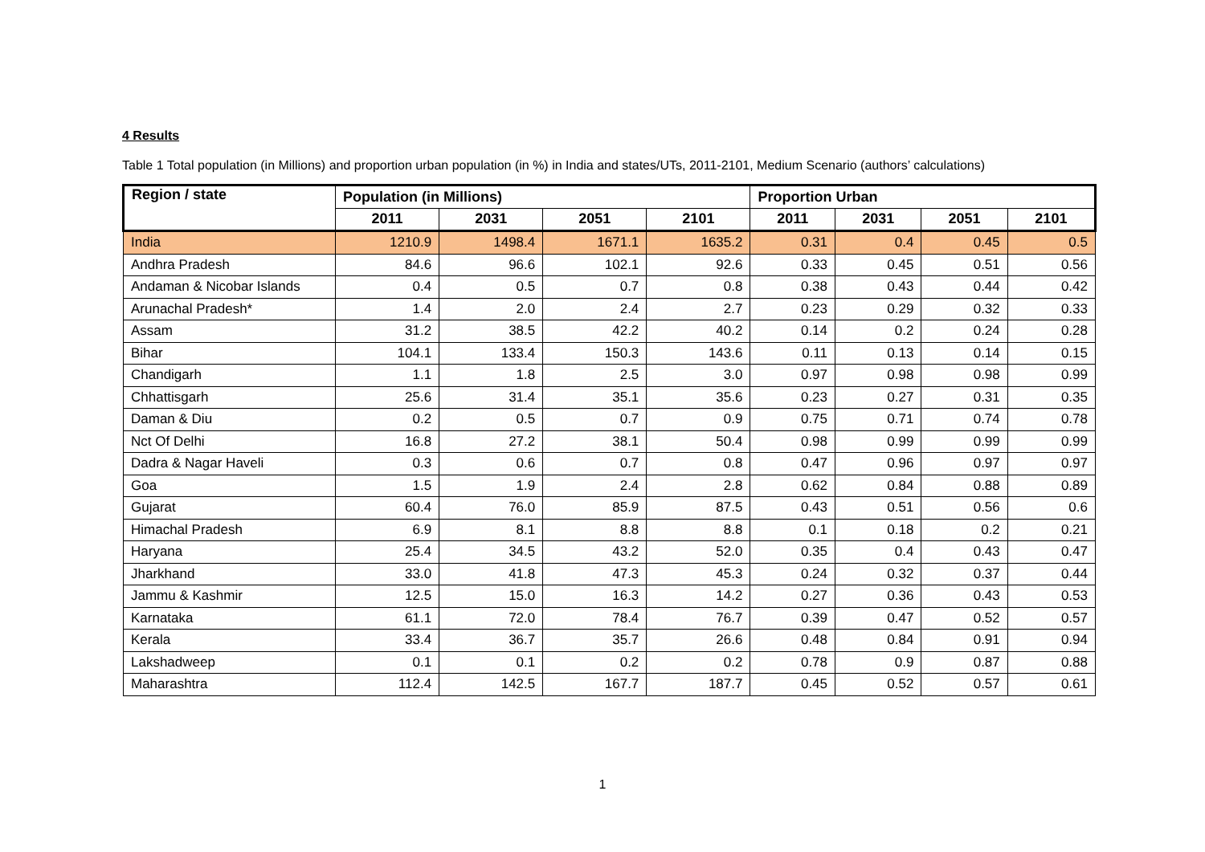4 Results
Table 1 Total population (in Millions) and proportion urban population (in %) in India and states/UTs, 2011-2101, Medium Scenario (authors’ calculations)
| Region / state | Population (in Millions) | | | | Proportion Urban | | | |
| --- | --- | --- | --- | --- | --- | --- | --- | --- |
| | 2011 | 2031 | 2051 | 2101 | 2011 | 2031 | 2051 | 2101 |
| India | 1210.9 | 1498.4 | 1671.1 | 1635.2 | 0.31 | 0.4 | 0.45 | 0.5 |
| Andhra Pradesh | 84.6 | 96.6 | 102.1 | 92.6 | 0.33 | 0.45 | 0.51 | 0.56 |
| Andaman & Nicobar Islands | 0.4 | 0.5 | 0.7 | 0.8 | 0.38 | 0.43 | 0.44 | 0.42 |
| Arunachal Pradesh* | 1.4 | 2.0 | 2.4 | 2.7 | 0.23 | 0.29 | 0.32 | 0.33 |
| Assam | 31.2 | 38.5 | 42.2 | 40.2 | 0.14 | 0.2 | 0.24 | 0.28 |
| Bihar | 104.1 | 133.4 | 150.3 | 143.6 | 0.11 | 0.13 | 0.14 | 0.15 |
| Chandigarh | 1.1 | 1.8 | 2.5 | 3.0 | 0.97 | 0.98 | 0.98 | 0.99 |
| Chhattisgarh | 25.6 | 31.4 | 35.1 | 35.6 | 0.23 | 0.27 | 0.31 | 0.35 |
| Daman & Diu | 0.2 | 0.5 | 0.7 | 0.9 | 0.75 | 0.71 | 0.74 | 0.78 |
| Nct Of Delhi | 16.8 | 27.2 | 38.1 | 50.4 | 0.98 | 0.99 | 0.99 | 0.99 |
| Dadra & Nagar Haveli | 0.3 | 0.6 | 0.7 | 0.8 | 0.47 | 0.96 | 0.97 | 0.97 |
| Goa | 1.5 | 1.9 | 2.4 | 2.8 | 0.62 | 0.84 | 0.88 | 0.89 |
| Gujarat | 60.4 | 76.0 | 85.9 | 87.5 | 0.43 | 0.51 | 0.56 | 0.6 |
| Himachal Pradesh | 6.9 | 8.1 | 8.8 | 8.8 | 0.1 | 0.18 | 0.2 | 0.21 |
| Haryana | 25.4 | 34.5 | 43.2 | 52.0 | 0.35 | 0.4 | 0.43 | 0.47 |
| Jharkhand | 33.0 | 41.8 | 47.3 | 45.3 | 0.24 | 0.32 | 0.37 | 0.44 |
| Jammu & Kashmir | 12.5 | 15.0 | 16.3 | 14.2 | 0.27 | 0.36 | 0.43 | 0.53 |
| Karnataka | 61.1 | 72.0 | 78.4 | 76.7 | 0.39 | 0.47 | 0.52 | 0.57 |
| Kerala | 33.4 | 36.7 | 35.7 | 26.6 | 0.48 | 0.84 | 0.91 | 0.94 |
| Lakshadweep | 0.1 | 0.1 | 0.2 | 0.2 | 0.78 | 0.9 | 0.87 | 0.88 |
| Maharashtra | 112.4 | 142.5 | 167.7 | 187.7 | 0.45 | 0.52 | 0.57 | 0.61 |
1